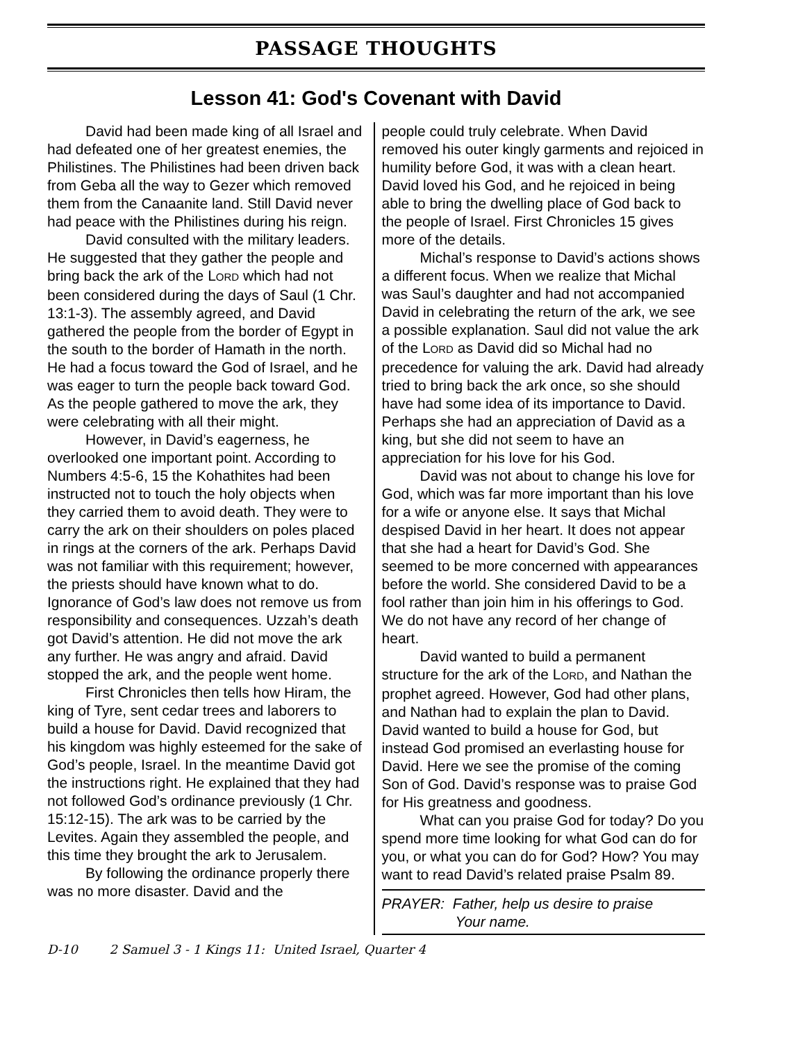PASSAGE THOUGHTS
Lesson 41: God's Covenant with David
David had been made king of all Israel and had defeated one of her greatest enemies, the Philistines. The Philistines had been driven back from Geba all the way to Gezer which removed them from the Canaanite land. Still David never had peace with the Philistines during his reign.
David consulted with the military leaders. He suggested that they gather the people and bring back the ark of the LORD which had not been considered during the days of Saul (1 Chr. 13:1-3). The assembly agreed, and David gathered the people from the border of Egypt in the south to the border of Hamath in the north. He had a focus toward the God of Israel, and he was eager to turn the people back toward God. As the people gathered to move the ark, they were celebrating with all their might.
However, in David’s eagerness, he overlooked one important point. According to Numbers 4:5-6, 15 the Kohathites had been instructed not to touch the holy objects when they carried them to avoid death. They were to carry the ark on their shoulders on poles placed in rings at the corners of the ark. Perhaps David was not familiar with this requirement; however, the priests should have known what to do. Ignorance of God’s law does not remove us from responsibility and consequences. Uzzah’s death got David’s attention. He did not move the ark any further. He was angry and afraid. David stopped the ark, and the people went home.
First Chronicles then tells how Hiram, the king of Tyre, sent cedar trees and laborers to build a house for David. David recognized that his kingdom was highly esteemed for the sake of God’s people, Israel. In the meantime David got the instructions right. He explained that they had not followed God’s ordinance previously (1 Chr. 15:12-15). The ark was to be carried by the Levites. Again they assembled the people, and this time they brought the ark to Jerusalem.
By following the ordinance properly there was no more disaster. David and the
people could truly celebrate. When David removed his outer kingly garments and rejoiced in humility before God, it was with a clean heart. David loved his God, and he rejoiced in being able to bring the dwelling place of God back to the people of Israel. First Chronicles 15 gives more of the details.
Michal’s response to David’s actions shows a different focus. When we realize that Michal was Saul’s daughter and had not accompanied David in celebrating the return of the ark, we see a possible explanation. Saul did not value the ark of the LORD as David did so Michal had no precedence for valuing the ark. David had already tried to bring back the ark once, so she should have had some idea of its importance to David. Perhaps she had an appreciation of David as a king, but she did not seem to have an appreciation for his love for his God.
David was not about to change his love for God, which was far more important than his love for a wife or anyone else. It says that Michal despised David in her heart. It does not appear that she had a heart for David’s God. She seemed to be more concerned with appearances before the world. She considered David to be a fool rather than join him in his offerings to God. We do not have any record of her change of heart.
David wanted to build a permanent structure for the ark of the LORD, and Nathan the prophet agreed. However, God had other plans, and Nathan had to explain the plan to David. David wanted to build a house for God, but instead God promised an everlasting house for David. Here we see the promise of the coming Son of God. David’s response was to praise God for His greatness and goodness.
What can you praise God for today? Do you spend more time looking for what God can do for you, or what you can do for God? How? You may want to read David’s related praise Psalm 89.
PRAYER: Father, help us desire to praise
Your name.
D-10 2 Samuel 3 - 1 Kings 11: United Israel, Quarter 4